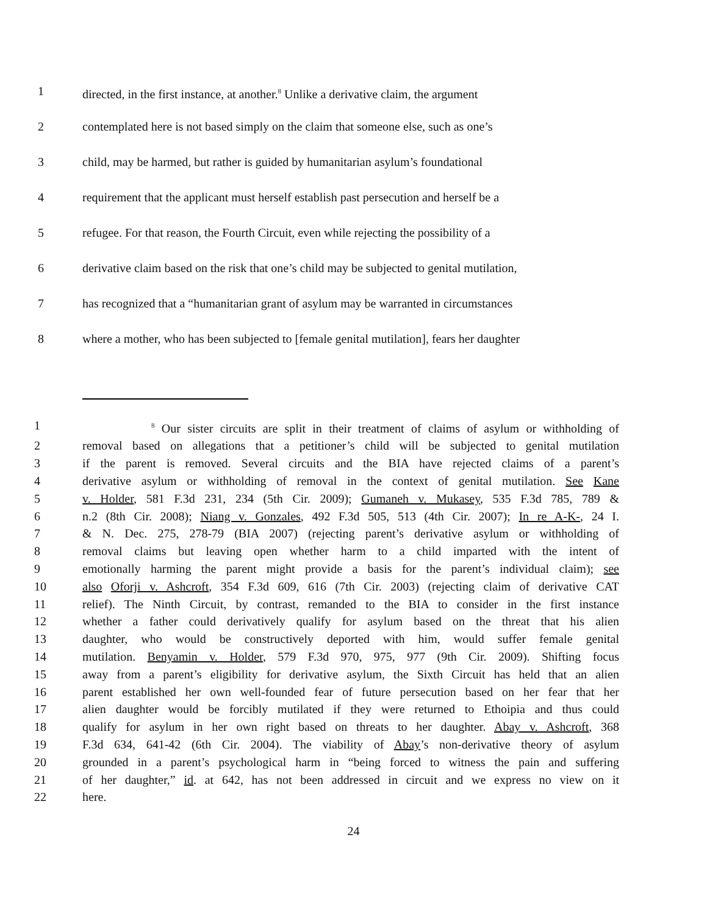1 directed, in the first instance, at another.<sup>8</sup> Unlike a derivative claim, the argument
2 contemplated here is not based simply on the claim that someone else, such as one’s
3 child, may be harmed, but rather is guided by humanitarian asylum’s foundational
4 requirement that the applicant must herself establish past persecution and herself be a
5 refugee. For that reason, the Fourth Circuit, even while rejecting the possibility of a
6 derivative claim based on the risk that one’s child may be subjected to genital mutilation,
7 has recognized that a “humanitarian grant of asylum may be warranted in circumstances
8 where a mother, who has been subjected to [female genital mutilation], fears her daughter
1 <sup>8</sup> Our sister circuits are split in their treatment of claims of asylum or withholding of
2 removal based on allegations that a petitioner’s child will be subjected to genital mutilation
3 if the parent is removed. Several circuits and the BIA have rejected claims of a parent’s
4 derivative asylum or withholding of removal in the context of genital mutilation. See Kane
5 v. Holder, 581 F.3d 231, 234 (5th Cir. 2009); Gumaneh v. Mukasey, 535 F.3d 785, 789 &
6 n.2 (8th Cir. 2008); Niang v. Gonzales, 492 F.3d 505, 513 (4th Cir. 2007); In re A-K-, 24 I.
7 & N. Dec. 275, 278-79 (BIA 2007) (rejecting parent’s derivative asylum or withholding of
8 removal claims but leaving open whether harm to a child imparted with the intent of
9 emotionally harming the parent might provide a basis for the parent’s individual claim); see
10 also Oforji v. Ashcroft, 354 F.3d 609, 616 (7th Cir. 2003) (rejecting claim of derivative CAT
11 relief). The Ninth Circuit, by contrast, remanded to the BIA to consider in the first instance
12 whether a father could derivatively qualify for asylum based on the threat that his alien
13 daughter, who would be constructively deported with him, would suffer female genital
14 mutilation. Benyamin v. Holder, 579 F.3d 970, 975, 977 (9th Cir. 2009). Shifting focus
15 away from a parent’s eligibility for derivative asylum, the Sixth Circuit has held that an alien
16 parent established her own well-founded fear of future persecution based on her fear that her
17 alien daughter would be forcibly mutilated if they were returned to Ethoipia and thus could
18 qualify for asylum in her own right based on threats to her daughter. Abay v. Ashcroft, 368
19 F.3d 634, 641-42 (6th Cir. 2004). The viability of Abay’s non-derivative theory of asylum
20 grounded in a parent’s psychological harm in “being forced to witness the pain and suffering
21 of her daughter,” id. at 642, has not been addressed in circuit and we express no view on it
22 here.
24